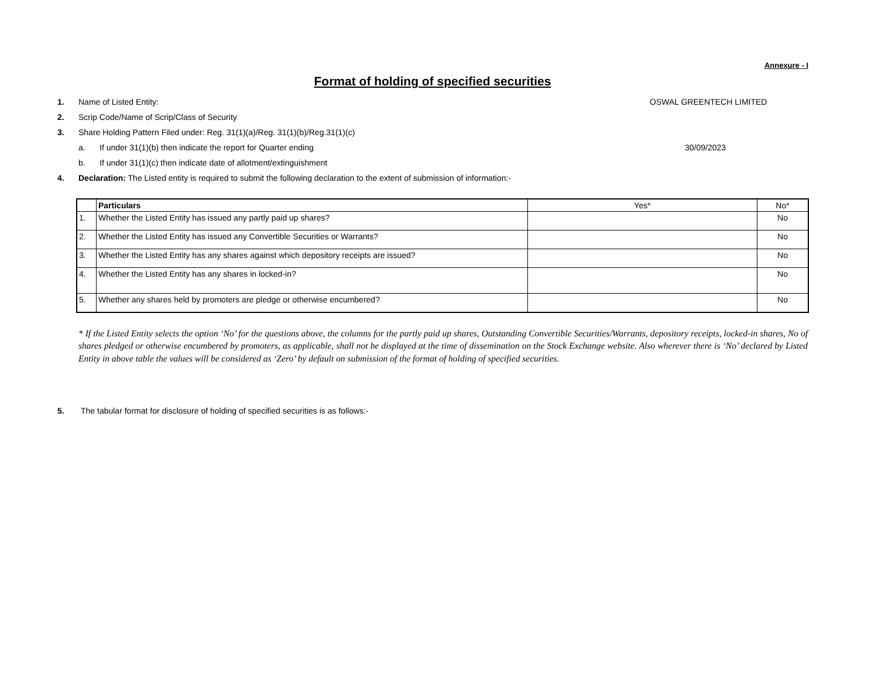Annexure - I
Format of holding of specified securities
1. Name of Listed Entity: OSWAL GREENTECH LIMITED
2. Scrip Code/Name of Scrip/Class of Security
3. Share Holding Pattern Filed under: Reg. 31(1)(a)/Reg. 31(1)(b)/Reg.31(1)(c)
a. If under 31(1)(b) then indicate the report for Quarter ending 30/09/2023
b. If under 31(1)(c) then indicate date of allotment/extinguishment
4. Declaration: The Listed entity is required to submit the following declaration to the extent of submission of information:-
| | Particulars | Yes* | No* |
| --- | --- | --- | --- |
| 1. | Whether the Listed Entity has issued any partly paid up shares? | | No |
| 2. | Whether the Listed Entity has issued any Convertible Securities or Warrants? | | No |
| 3. | Whether the Listed Entity has any shares against which depository receipts are issued? | | No |
| 4. | Whether the Listed Entity has any shares in locked-in? | | No |
| 5. | Whether any shares held by promoters are pledge or otherwise encumbered? | | No |
* If the Listed Entity selects the option ‘No’ for the questions above, the columns for the partly paid up shares, Outstanding Convertible Securities/Warrants, depository receipts, locked-in shares, No of shares pledged or otherwise encumbered by promoters, as applicable, shall not be displayed at the time of dissemination on the Stock Exchange website. Also wherever there is ‘No’ declared by Listed Entity in above table the values will be considered as ‘Zero’ by default on submission of the format of holding of specified securities.
5. The tabular format for disclosure of holding of specified securities is as follows:-